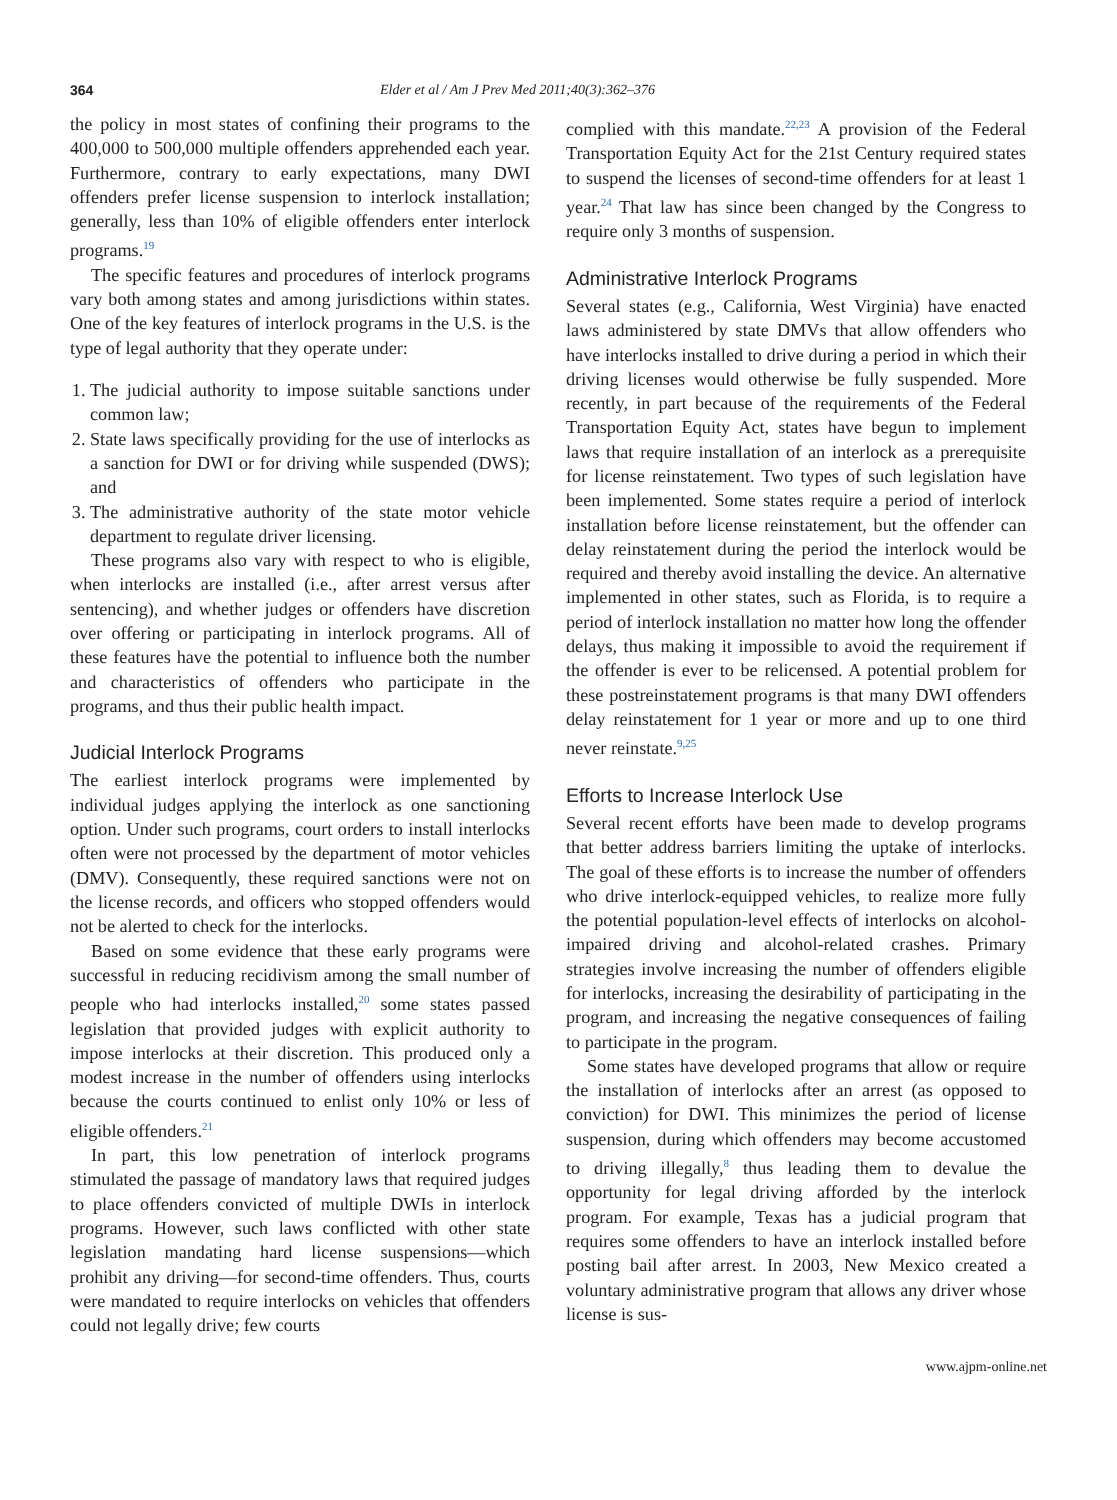364 Elder et al / Am J Prev Med 2011;40(3):362–376
the policy in most states of confining their programs to the 400,000 to 500,000 multiple offenders apprehended each year. Furthermore, contrary to early expectations, many DWI offenders prefer license suspension to interlock installation; generally, less than 10% of eligible offenders enter interlock programs.<sup>19</sup>
The specific features and procedures of interlock programs vary both among states and among jurisdictions within states. One of the key features of interlock programs in the U.S. is the type of legal authority that they operate under:
1. The judicial authority to impose suitable sanctions under common law;
2. State laws specifically providing for the use of interlocks as a sanction for DWI or for driving while suspended (DWS); and
3. The administrative authority of the state motor vehicle department to regulate driver licensing.
These programs also vary with respect to who is eligible, when interlocks are installed (i.e., after arrest versus after sentencing), and whether judges or offenders have discretion over offering or participating in interlock programs. All of these features have the potential to influence both the number and characteristics of offenders who participate in the programs, and thus their public health impact.
Judicial Interlock Programs
The earliest interlock programs were implemented by individual judges applying the interlock as one sanctioning option. Under such programs, court orders to install interlocks often were not processed by the department of motor vehicles (DMV). Consequently, these required sanctions were not on the license records, and officers who stopped offenders would not be alerted to check for the interlocks.
Based on some evidence that these early programs were successful in reducing recidivism among the small number of people who had interlocks installed,<sup>20</sup> some states passed legislation that provided judges with explicit authority to impose interlocks at their discretion. This produced only a modest increase in the number of offenders using interlocks because the courts continued to enlist only 10% or less of eligible offenders.<sup>21</sup>
In part, this low penetration of interlock programs stimulated the passage of mandatory laws that required judges to place offenders convicted of multiple DWIs in interlock programs. However, such laws conflicted with other state legislation mandating hard license suspensions—which prohibit any driving—for second-time offenders. Thus, courts were mandated to require interlocks on vehicles that offenders could not legally drive; few courts
complied with this mandate.<sup>22,23</sup> A provision of the Federal Transportation Equity Act for the 21st Century required states to suspend the licenses of second-time offenders for at least 1 year.<sup>24</sup> That law has since been changed by the Congress to require only 3 months of suspension.
Administrative Interlock Programs
Several states (e.g., California, West Virginia) have enacted laws administered by state DMVs that allow offenders who have interlocks installed to drive during a period in which their driving licenses would otherwise be fully suspended. More recently, in part because of the requirements of the Federal Transportation Equity Act, states have begun to implement laws that require installation of an interlock as a prerequisite for license reinstatement. Two types of such legislation have been implemented. Some states require a period of interlock installation before license reinstatement, but the offender can delay reinstatement during the period the interlock would be required and thereby avoid installing the device. An alternative implemented in other states, such as Florida, is to require a period of interlock installation no matter how long the offender delays, thus making it impossible to avoid the requirement if the offender is ever to be relicensed. A potential problem for these postreinstatement programs is that many DWI offenders delay reinstatement for 1 year or more and up to one third never reinstate.<sup>9,25</sup>
Efforts to Increase Interlock Use
Several recent efforts have been made to develop programs that better address barriers limiting the uptake of interlocks. The goal of these efforts is to increase the number of offenders who drive interlock-equipped vehicles, to realize more fully the potential population-level effects of interlocks on alcohol-impaired driving and alcohol-related crashes. Primary strategies involve increasing the number of offenders eligible for interlocks, increasing the desirability of participating in the program, and increasing the negative consequences of failing to participate in the program.
Some states have developed programs that allow or require the installation of interlocks after an arrest (as opposed to conviction) for DWI. This minimizes the period of license suspension, during which offenders may become accustomed to driving illegally,<sup>8</sup> thus leading them to devalue the opportunity for legal driving afforded by the interlock program. For example, Texas has a judicial program that requires some offenders to have an interlock installed before posting bail after arrest. In 2003, New Mexico created a voluntary administrative program that allows any driver whose license is sus-
www.ajpm-online.net